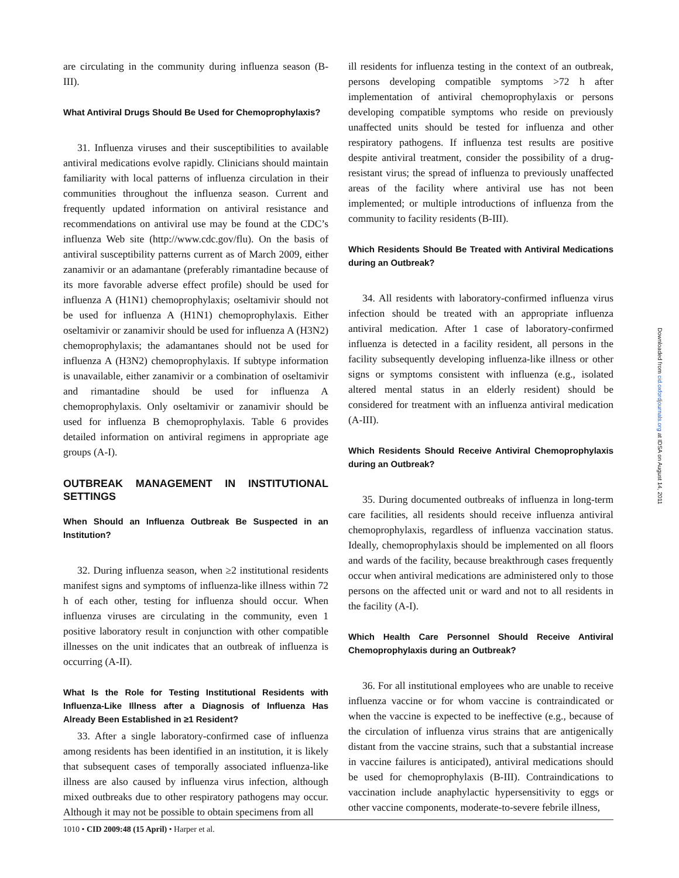are circulating in the community during influenza season (B-III).
What Antiviral Drugs Should Be Used for Chemoprophylaxis?
31. Influenza viruses and their susceptibilities to available antiviral medications evolve rapidly. Clinicians should maintain familiarity with local patterns of influenza circulation in their communities throughout the influenza season. Current and frequently updated information on antiviral resistance and recommendations on antiviral use may be found at the CDC’s influenza Web site (http://www.cdc.gov/flu). On the basis of antiviral susceptibility patterns current as of March 2009, either zanamivir or an adamantane (preferably rimantadine because of its more favorable adverse effect profile) should be used for influenza A (H1N1) chemoprophylaxis; oseltamivir should not be used for influenza A (H1N1) chemoprophylaxis. Either oseltamivir or zanamivir should be used for influenza A (H3N2) chemoprophylaxis; the adamantanes should not be used for influenza A (H3N2) chemoprophylaxis. If subtype information is unavailable, either zanamivir or a combination of oseltamivir and rimantadine should be used for influenza A chemoprophylaxis. Only oseltamivir or zanamivir should be used for influenza B chemoprophylaxis. Table 6 provides detailed information on antiviral regimens in appropriate age groups (A-I).
OUTBREAK MANAGEMENT IN INSTITUTIONAL SETTINGS
When Should an Influenza Outbreak Be Suspected in an Institution?
32. During influenza season, when ≥2 institutional residents manifest signs and symptoms of influenza-like illness within 72 h of each other, testing for influenza should occur. When influenza viruses are circulating in the community, even 1 positive laboratory result in conjunction with other compatible illnesses on the unit indicates that an outbreak of influenza is occurring (A-II).
What Is the Role for Testing Institutional Residents with Influenza-Like Illness after a Diagnosis of Influenza Has Already Been Established in ≥1 Resident?
33. After a single laboratory-confirmed case of influenza among residents has been identified in an institution, it is likely that subsequent cases of temporally associated influenza-like illness are also caused by influenza virus infection, although mixed outbreaks due to other respiratory pathogens may occur. Although it may not be possible to obtain specimens from all
ill residents for influenza testing in the context of an outbreak, persons developing compatible symptoms >72 h after implementation of antiviral chemoprophylaxis or persons developing compatible symptoms who reside on previously unaffected units should be tested for influenza and other respiratory pathogens. If influenza test results are positive despite antiviral treatment, consider the possibility of a drug-resistant virus; the spread of influenza to previously unaffected areas of the facility where antiviral use has not been implemented; or multiple introductions of influenza from the community to facility residents (B-III).
Which Residents Should Be Treated with Antiviral Medications during an Outbreak?
34. All residents with laboratory-confirmed influenza virus infection should be treated with an appropriate influenza antiviral medication. After 1 case of laboratory-confirmed influenza is detected in a facility resident, all persons in the facility subsequently developing influenza-like illness or other signs or symptoms consistent with influenza (e.g., isolated altered mental status in an elderly resident) should be considered for treatment with an influenza antiviral medication (A-III).
Which Residents Should Receive Antiviral Chemoprophylaxis during an Outbreak?
35. During documented outbreaks of influenza in long-term care facilities, all residents should receive influenza antiviral chemoprophylaxis, regardless of influenza vaccination status. Ideally, chemoprophylaxis should be implemented on all floors and wards of the facility, because breakthrough cases frequently occur when antiviral medications are administered only to those persons on the affected unit or ward and not to all residents in the facility (A-I).
Which Health Care Personnel Should Receive Antiviral Chemoprophylaxis during an Outbreak?
36. For all institutional employees who are unable to receive influenza vaccine or for whom vaccine is contraindicated or when the vaccine is expected to be ineffective (e.g., because of the circulation of influenza virus strains that are antigenically distant from the vaccine strains, such that a substantial increase in vaccine failures is anticipated), antiviral medications should be used for chemoprophylaxis (B-III). Contraindications to vaccination include anaphylactic hypersensitivity to eggs or other vaccine components, moderate-to-severe febrile illness,
1010 • CID 2009:48 (15 April) • Harper et al.
Downloaded from cid.oxfordjournals.org at IDSA on August 14, 2011